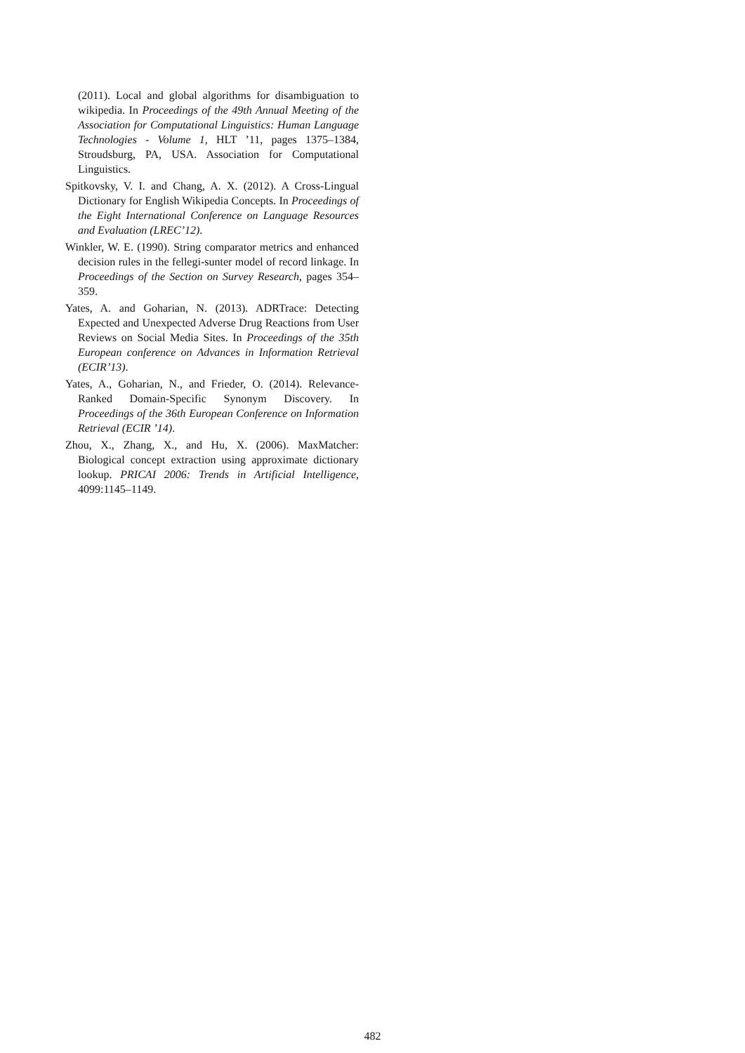(2011). Local and global algorithms for disambiguation to wikipedia. In Proceedings of the 49th Annual Meeting of the Association for Computational Linguistics: Human Language Technologies - Volume 1, HLT ’11, pages 1375–1384, Stroudsburg, PA, USA. Association for Computational Linguistics.
Spitkovsky, V. I. and Chang, A. X. (2012). A Cross-Lingual Dictionary for English Wikipedia Concepts. In Proceedings of the Eight International Conference on Language Resources and Evaluation (LREC’12).
Winkler, W. E. (1990). String comparator metrics and enhanced decision rules in the fellegi-sunter model of record linkage. In Proceedings of the Section on Survey Research, pages 354–359.
Yates, A. and Goharian, N. (2013). ADRTrace: Detecting Expected and Unexpected Adverse Drug Reactions from User Reviews on Social Media Sites. In Proceedings of the 35th European conference on Advances in Information Retrieval (ECIR’13).
Yates, A., Goharian, N., and Frieder, O. (2014). Relevance-Ranked Domain-Specific Synonym Discovery. In Proceedings of the 36th European Conference on Information Retrieval (ECIR ’14).
Zhou, X., Zhang, X., and Hu, X. (2006). MaxMatcher: Biological concept extraction using approximate dictionary lookup. PRICAI 2006: Trends in Artificial Intelligence, 4099:1145–1149.
482